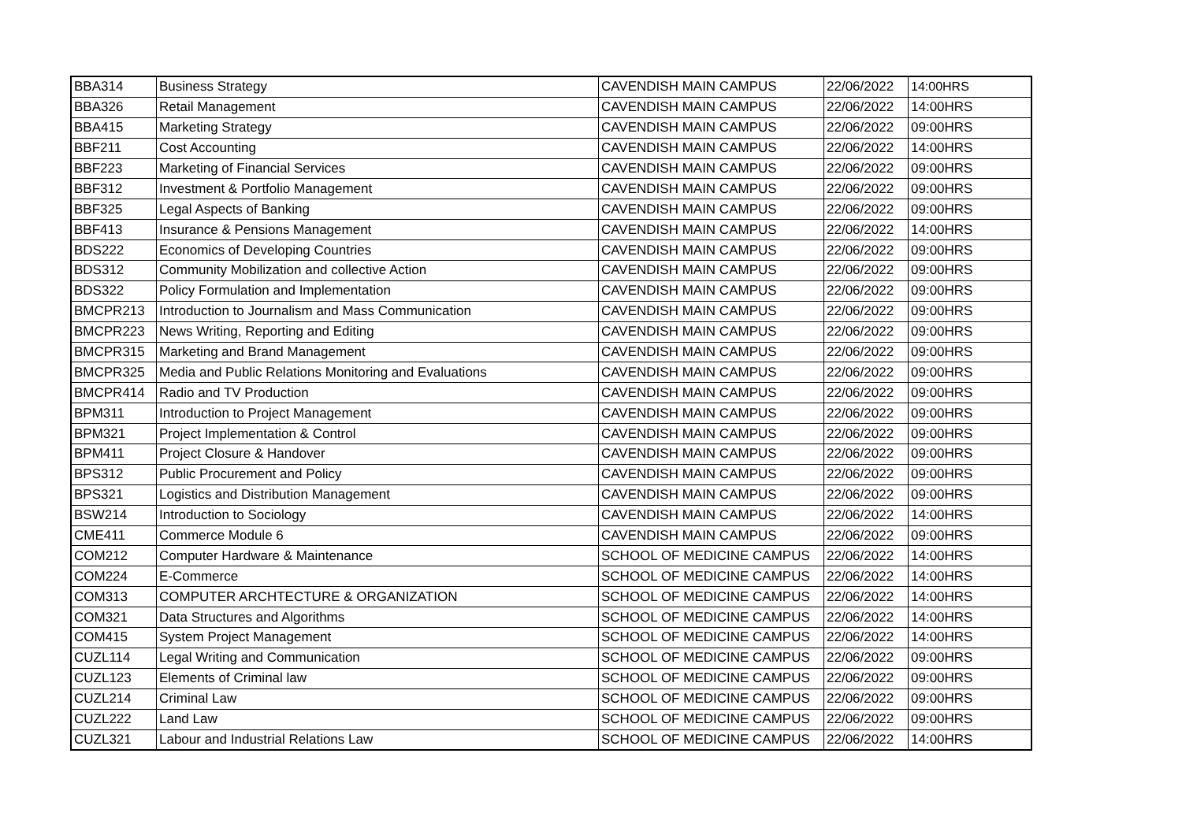| BBA314 | Business Strategy | CAVENDISH MAIN CAMPUS | 22/06/2022 | 14:00HRS |
| BBA326 | Retail Management | CAVENDISH MAIN CAMPUS | 22/06/2022 | 14:00HRS |
| BBA415 | Marketing Strategy | CAVENDISH MAIN CAMPUS | 22/06/2022 | 09:00HRS |
| BBF211 | Cost Accounting | CAVENDISH MAIN CAMPUS | 22/06/2022 | 14:00HRS |
| BBF223 | Marketing of Financial Services | CAVENDISH MAIN CAMPUS | 22/06/2022 | 09:00HRS |
| BBF312 | Investment & Portfolio Management | CAVENDISH MAIN CAMPUS | 22/06/2022 | 09:00HRS |
| BBF325 | Legal Aspects of Banking | CAVENDISH MAIN CAMPUS | 22/06/2022 | 09:00HRS |
| BBF413 | Insurance & Pensions Management | CAVENDISH MAIN CAMPUS | 22/06/2022 | 14:00HRS |
| BDS222 | Economics of Developing Countries | CAVENDISH MAIN CAMPUS | 22/06/2022 | 09:00HRS |
| BDS312 | Community Mobilization and collective Action | CAVENDISH MAIN CAMPUS | 22/06/2022 | 09:00HRS |
| BDS322 | Policy Formulation and Implementation | CAVENDISH MAIN CAMPUS | 22/06/2022 | 09:00HRS |
| BMCPR213 | Introduction to Journalism and Mass Communication | CAVENDISH MAIN CAMPUS | 22/06/2022 | 09:00HRS |
| BMCPR223 | News Writing, Reporting and Editing | CAVENDISH MAIN CAMPUS | 22/06/2022 | 09:00HRS |
| BMCPR315 | Marketing and Brand Management | CAVENDISH MAIN CAMPUS | 22/06/2022 | 09:00HRS |
| BMCPR325 | Media and Public Relations Monitoring and Evaluations | CAVENDISH MAIN CAMPUS | 22/06/2022 | 09:00HRS |
| BMCPR414 | Radio and TV Production | CAVENDISH MAIN CAMPUS | 22/06/2022 | 09:00HRS |
| BPM311 | Introduction to Project Management | CAVENDISH MAIN CAMPUS | 22/06/2022 | 09:00HRS |
| BPM321 | Project Implementation & Control | CAVENDISH MAIN CAMPUS | 22/06/2022 | 09:00HRS |
| BPM411 | Project Closure & Handover | CAVENDISH MAIN CAMPUS | 22/06/2022 | 09:00HRS |
| BPS312 | Public Procurement and Policy | CAVENDISH MAIN CAMPUS | 22/06/2022 | 09:00HRS |
| BPS321 | Logistics and Distribution Management | CAVENDISH MAIN CAMPUS | 22/06/2022 | 09:00HRS |
| BSW214 | Introduction to Sociology | CAVENDISH MAIN CAMPUS | 22/06/2022 | 14:00HRS |
| CME411 | Commerce Module 6 | CAVENDISH MAIN CAMPUS | 22/06/2022 | 09:00HRS |
| COM212 | Computer Hardware & Maintenance | SCHOOL OF MEDICINE CAMPUS | 22/06/2022 | 14:00HRS |
| COM224 | E-Commerce | SCHOOL OF MEDICINE CAMPUS | 22/06/2022 | 14:00HRS |
| COM313 | COMPUTER ARCHTECTURE & ORGANIZATION | SCHOOL OF MEDICINE CAMPUS | 22/06/2022 | 14:00HRS |
| COM321 | Data Structures and Algorithms | SCHOOL OF MEDICINE CAMPUS | 22/06/2022 | 14:00HRS |
| COM415 | System Project Management | SCHOOL OF MEDICINE CAMPUS | 22/06/2022 | 14:00HRS |
| CUZL114 | Legal Writing and Communication | SCHOOL OF MEDICINE CAMPUS | 22/06/2022 | 09:00HRS |
| CUZL123 | Elements of Criminal law | SCHOOL OF MEDICINE CAMPUS | 22/06/2022 | 09:00HRS |
| CUZL214 | Criminal Law | SCHOOL OF MEDICINE CAMPUS | 22/06/2022 | 09:00HRS |
| CUZL222 | Land Law | SCHOOL OF MEDICINE CAMPUS | 22/06/2022 | 09:00HRS |
| CUZL321 | Labour and Industrial Relations Law | SCHOOL OF MEDICINE CAMPUS | 22/06/2022 | 14:00HRS |